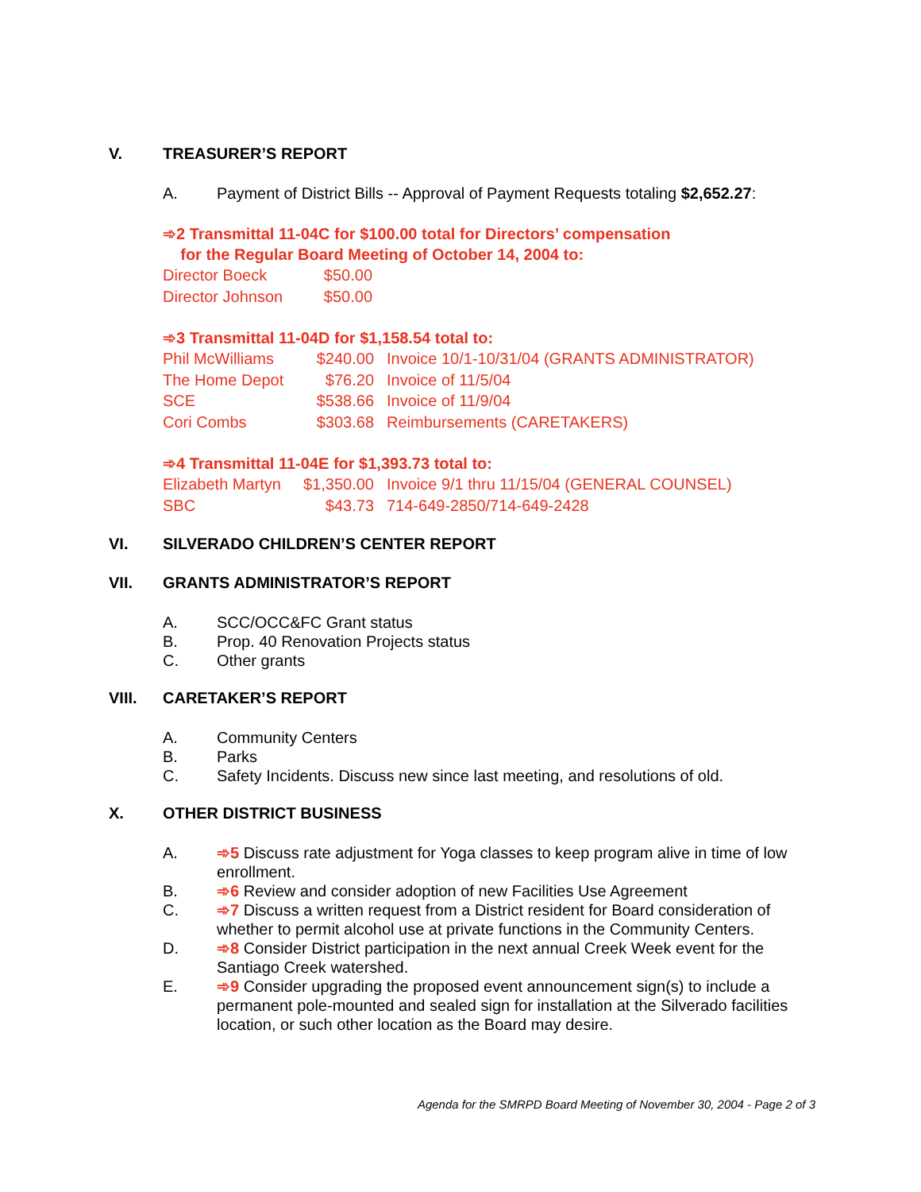V. TREASURER’S REPORT
A. Payment of District Bills -- Approval of Payment Requests totaling $2,652.27:
➾2 Transmittal 11-04C for $100.00 total for Directors’ compensation
for the Regular Board Meeting of October 14, 2004 to:
| Director Boeck | $50.00 |
| Director Johnson | $50.00 |
➾3 Transmittal 11-04D for $1,158.54 total to:
| Phil McWilliams | $240.00 | Invoice 10/1-10/31/04 (GRANTS ADMINISTRATOR) |
| The Home Depot | $76.20 | Invoice of 11/5/04 |
| SCE | $538.66 | Invoice of 11/9/04 |
| Cori Combs | $303.68 | Reimbursements (CARETAKERS) |
➾4 Transmittal 11-04E for $1,393.73 total to:
| Elizabeth Martyn | $1,350.00 | Invoice 9/1 thru 11/15/04 (GENERAL COUNSEL) |
| SBC | $43.73 | 714-649-2850/714-649-2428 |
VI. SILVERADO CHILDREN’S CENTER REPORT
VII. GRANTS ADMINISTRATOR’S REPORT
A. SCC/OCC&FC Grant status
B. Prop. 40 Renovation Projects status
C. Other grants
VIII. CARETAKER’S REPORT
A. Community Centers
B. Parks
C. Safety Incidents. Discuss new since last meeting, and resolutions of old.
X. OTHER DISTRICT BUSINESS
A. ➾5 Discuss rate adjustment for Yoga classes to keep program alive in time of low enrollment.
B. ➾6 Review and consider adoption of new Facilities Use Agreement
C. ➾7 Discuss a written request from a District resident for Board consideration of whether to permit alcohol use at private functions in the Community Centers.
D. ➾8 Consider District participation in the next annual Creek Week event for the Santiago Creek watershed.
E. ➾9 Consider upgrading the proposed event announcement sign(s) to include a permanent pole-mounted and sealed sign for installation at the Silverado facilities location, or such other location as the Board may desire.
Agenda for the SMRPD Board Meeting of November 30, 2004 - Page 2 of 3